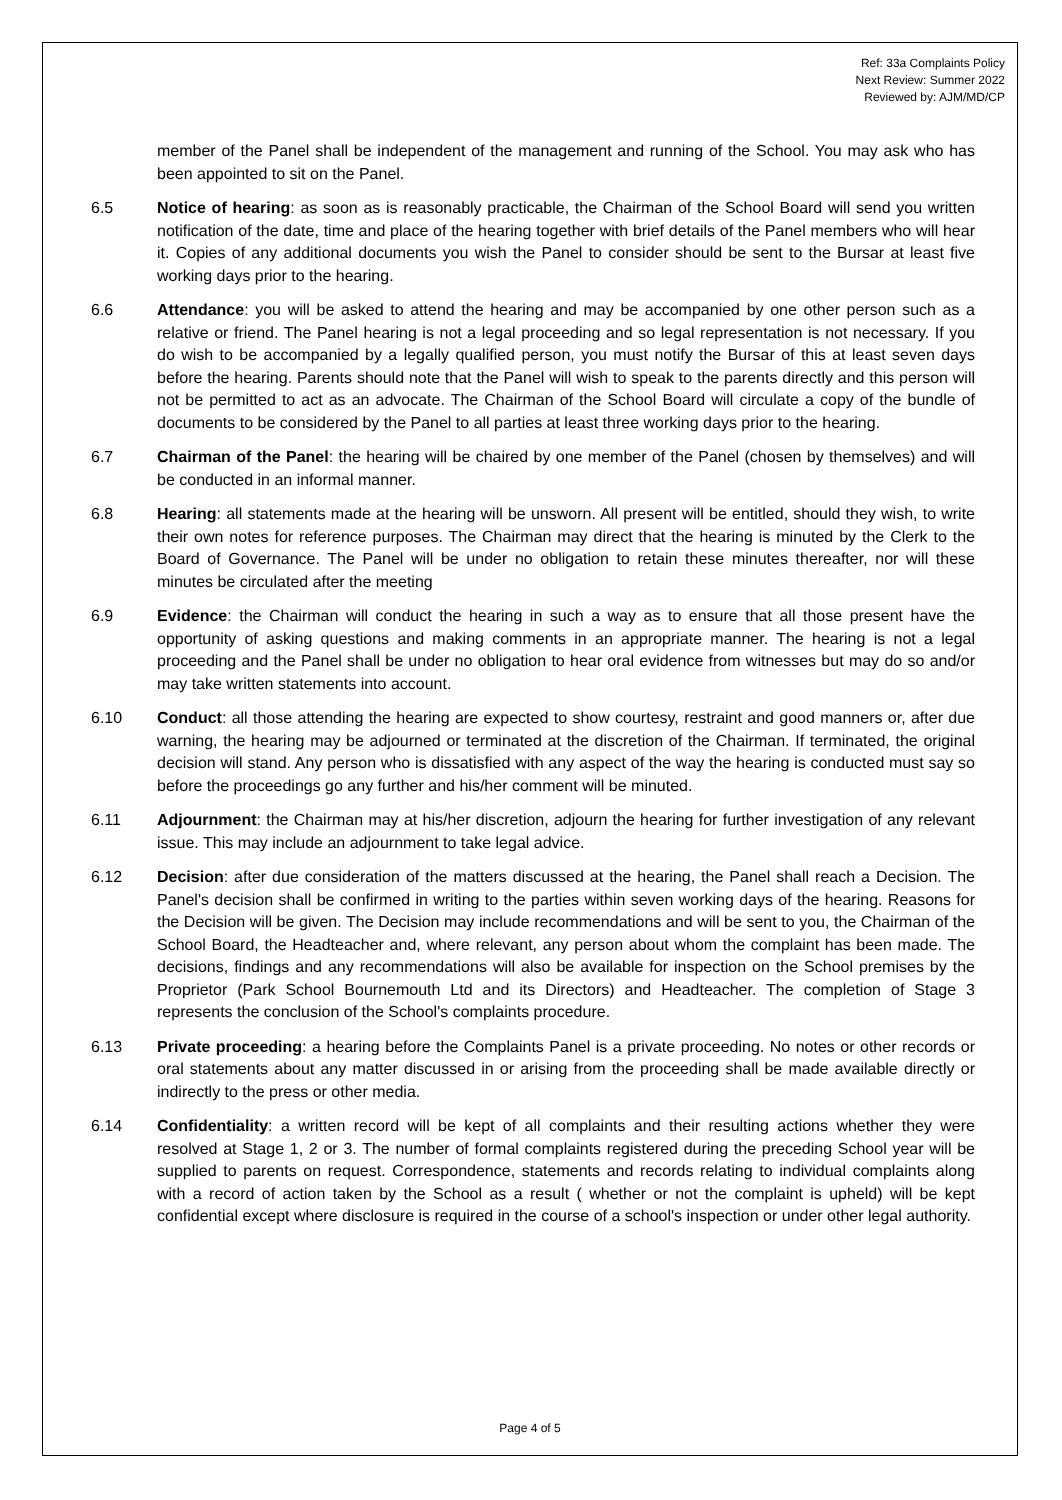Ref: 33a Complaints Policy
Next Review: Summer 2022
Reviewed by: AJM/MD/CP
member of the Panel shall be independent of the management and running of the School. You may ask who has been appointed to sit on the Panel.
6.5 Notice of hearing: as soon as is reasonably practicable, the Chairman of the School Board will send you written notification of the date, time and place of the hearing together with brief details of the Panel members who will hear it. Copies of any additional documents you wish the Panel to consider should be sent to the Bursar at least five working days prior to the hearing.
6.6 Attendance: you will be asked to attend the hearing and may be accompanied by one other person such as a relative or friend. The Panel hearing is not a legal proceeding and so legal representation is not necessary. If you do wish to be accompanied by a legally qualified person, you must notify the Bursar of this at least seven days before the hearing. Parents should note that the Panel will wish to speak to the parents directly and this person will not be permitted to act as an advocate. The Chairman of the School Board will circulate a copy of the bundle of documents to be considered by the Panel to all parties at least three working days prior to the hearing.
6.7 Chairman of the Panel: the hearing will be chaired by one member of the Panel (chosen by themselves) and will be conducted in an informal manner.
6.8 Hearing: all statements made at the hearing will be unsworn. All present will be entitled, should they wish, to write their own notes for reference purposes. The Chairman may direct that the hearing is minuted by the Clerk to the Board of Governance. The Panel will be under no obligation to retain these minutes thereafter, nor will these minutes be circulated after the meeting
6.9 Evidence: the Chairman will conduct the hearing in such a way as to ensure that all those present have the opportunity of asking questions and making comments in an appropriate manner. The hearing is not a legal proceeding and the Panel shall be under no obligation to hear oral evidence from witnesses but may do so and/or may take written statements into account.
6.10 Conduct: all those attending the hearing are expected to show courtesy, restraint and good manners or, after due warning, the hearing may be adjourned or terminated at the discretion of the Chairman. If terminated, the original decision will stand. Any person who is dissatisfied with any aspect of the way the hearing is conducted must say so before the proceedings go any further and his/her comment will be minuted.
6.11 Adjournment: the Chairman may at his/her discretion, adjourn the hearing for further investigation of any relevant issue. This may include an adjournment to take legal advice.
6.12 Decision: after due consideration of the matters discussed at the hearing, the Panel shall reach a Decision. The Panel's decision shall be confirmed in writing to the parties within seven working days of the hearing. Reasons for the Decision will be given. The Decision may include recommendations and will be sent to you, the Chairman of the School Board, the Headteacher and, where relevant, any person about whom the complaint has been made. The decisions, findings and any recommendations will also be available for inspection on the School premises by the Proprietor (Park School Bournemouth Ltd and its Directors) and Headteacher. The completion of Stage 3 represents the conclusion of the School's complaints procedure.
6.13 Private proceeding: a hearing before the Complaints Panel is a private proceeding. No notes or other records or oral statements about any matter discussed in or arising from the proceeding shall be made available directly or indirectly to the press or other media.
6.14 Confidentiality: a written record will be kept of all complaints and their resulting actions whether they were resolved at Stage 1, 2 or 3. The number of formal complaints registered during the preceding School year will be supplied to parents on request. Correspondence, statements and records relating to individual complaints along with a record of action taken by the School as a result ( whether or not the complaint is upheld) will be kept confidential except where disclosure is required in the course of a school's inspection or under other legal authority.
Page 4 of 5